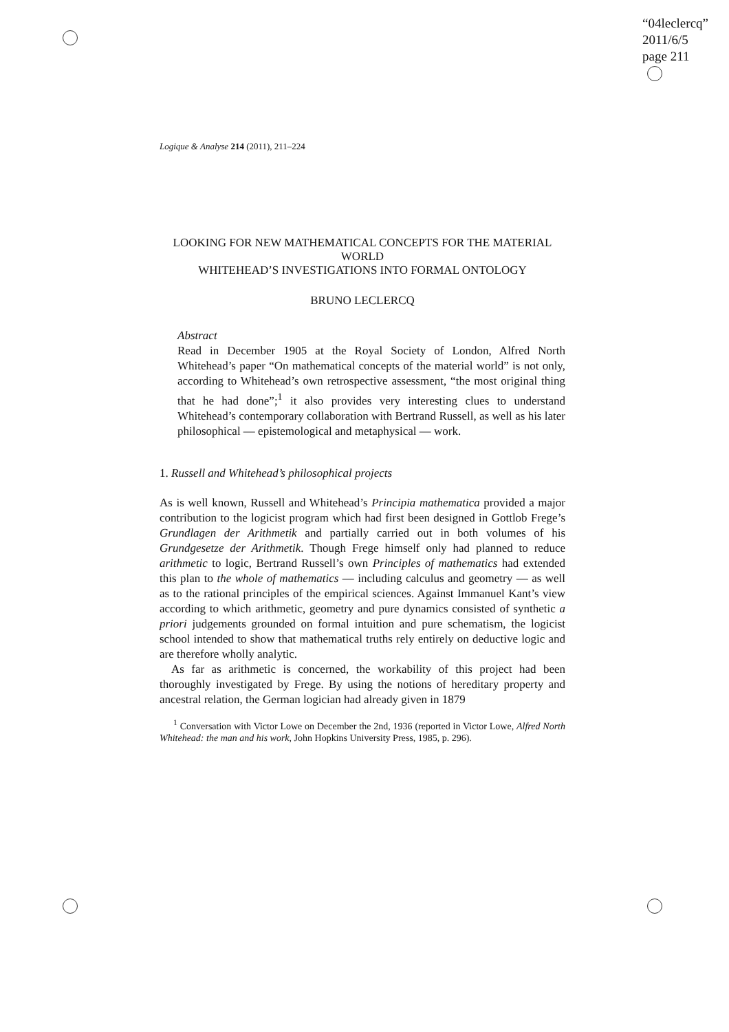“04leclercq”
2011/6/5
page 211
Logique & Analyse 214 (2011), 211–224
LOOKING FOR NEW MATHEMATICAL CONCEPTS FOR THE MATERIAL WORLD
WHITEHEAD’S INVESTIGATIONS INTO FORMAL ONTOLOGY
BRUNO LECLERCQ
Abstract
Read in December 1905 at the Royal Society of London, Alfred North Whitehead’s paper “On mathematical concepts of the material world” is not only, according to Whitehead’s own retrospective assessment, “the most original thing that he had done”;<sup>1</sup> it also provides very interesting clues to understand Whitehead’s contemporary collaboration with Bertrand Russell, as well as his later philosophical — epistemological and metaphysical — work.
1. Russell and Whitehead’s philosophical projects
As is well known, Russell and Whitehead’s Principia mathematica provided a major contribution to the logicist program which had first been designed in Gottlob Frege’s Grundlagen der Arithmetik and partially carried out in both volumes of his Grundgesetze der Arithmetik. Though Frege himself only had planned to reduce arithmetic to logic, Bertrand Russell’s own Principles of mathematics had extended this plan to the whole of mathematics — including calculus and geometry — as well as to the rational principles of the empirical sciences. Against Immanuel Kant’s view according to which arithmetic, geometry and pure dynamics consisted of synthetic a priori judgements grounded on formal intuition and pure schematism, the logicist school intended to show that mathematical truths rely entirely on deductive logic and are therefore wholly analytic.
As far as arithmetic is concerned, the workability of this project had been thoroughly investigated by Frege. By using the notions of hereditary property and ancestral relation, the German logician had already given in 1879
<sup>1</sup> Conversation with Victor Lowe on December the 2nd, 1936 (reported in Victor Lowe, Alfred North Whitehead: the man and his work, John Hopkins University Press, 1985, p. 296).